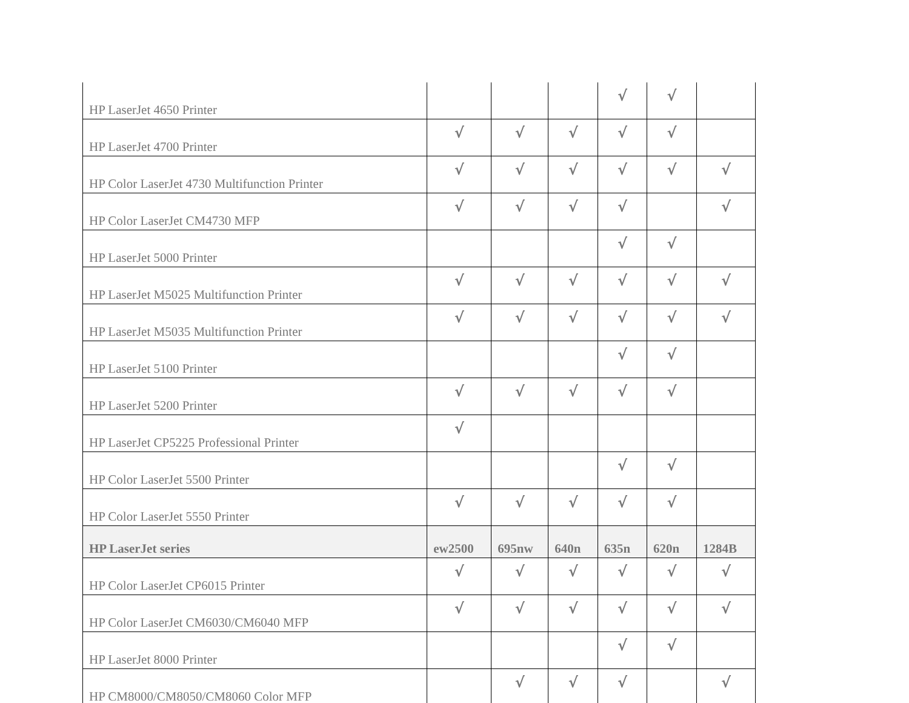| HP LaserJet 4650 Printer | | | | √ | √ | |
| HP LaserJet 4700 Printer | √ | √ | √ | √ | √ | |
| HP Color LaserJet 4730 Multifunction Printer | √ | √ | √ | √ | √ | √ |
| HP Color LaserJet CM4730 MFP | √ | √ | √ | √ | | √ |
| HP LaserJet 5000 Printer | | | | √ | √ | |
| HP LaserJet M5025 Multifunction Printer | √ | √ | √ | √ | √ | √ |
| HP LaserJet M5035 Multifunction Printer | √ | √ | √ | √ | √ | √ |
| HP LaserJet 5100 Printer | | | | √ | √ | |
| HP LaserJet 5200 Printer | √ | √ | √ | √ | √ | |
| HP LaserJet CP5225 Professional Printer | √ | | | | | |
| HP Color LaserJet 5500 Printer | | | | √ | √ | |
| HP Color LaserJet 5550 Printer | √ | √ | √ | √ | √ | |
| HP LaserJet series | ew2500 | 695nw | 640n | 635n | 620n | 1284B |
| HP Color LaserJet CP6015 Printer | √ | √ | √ | √ | √ | √ |
| HP Color LaserJet CM6030/CM6040 MFP | √ | √ | √ | √ | √ | √ |
| HP LaserJet 8000 Printer | | | | √ | √ | |
| HP CM8000/CM8050/CM8060 Color MFP | | √ | √ | √ | | √ |